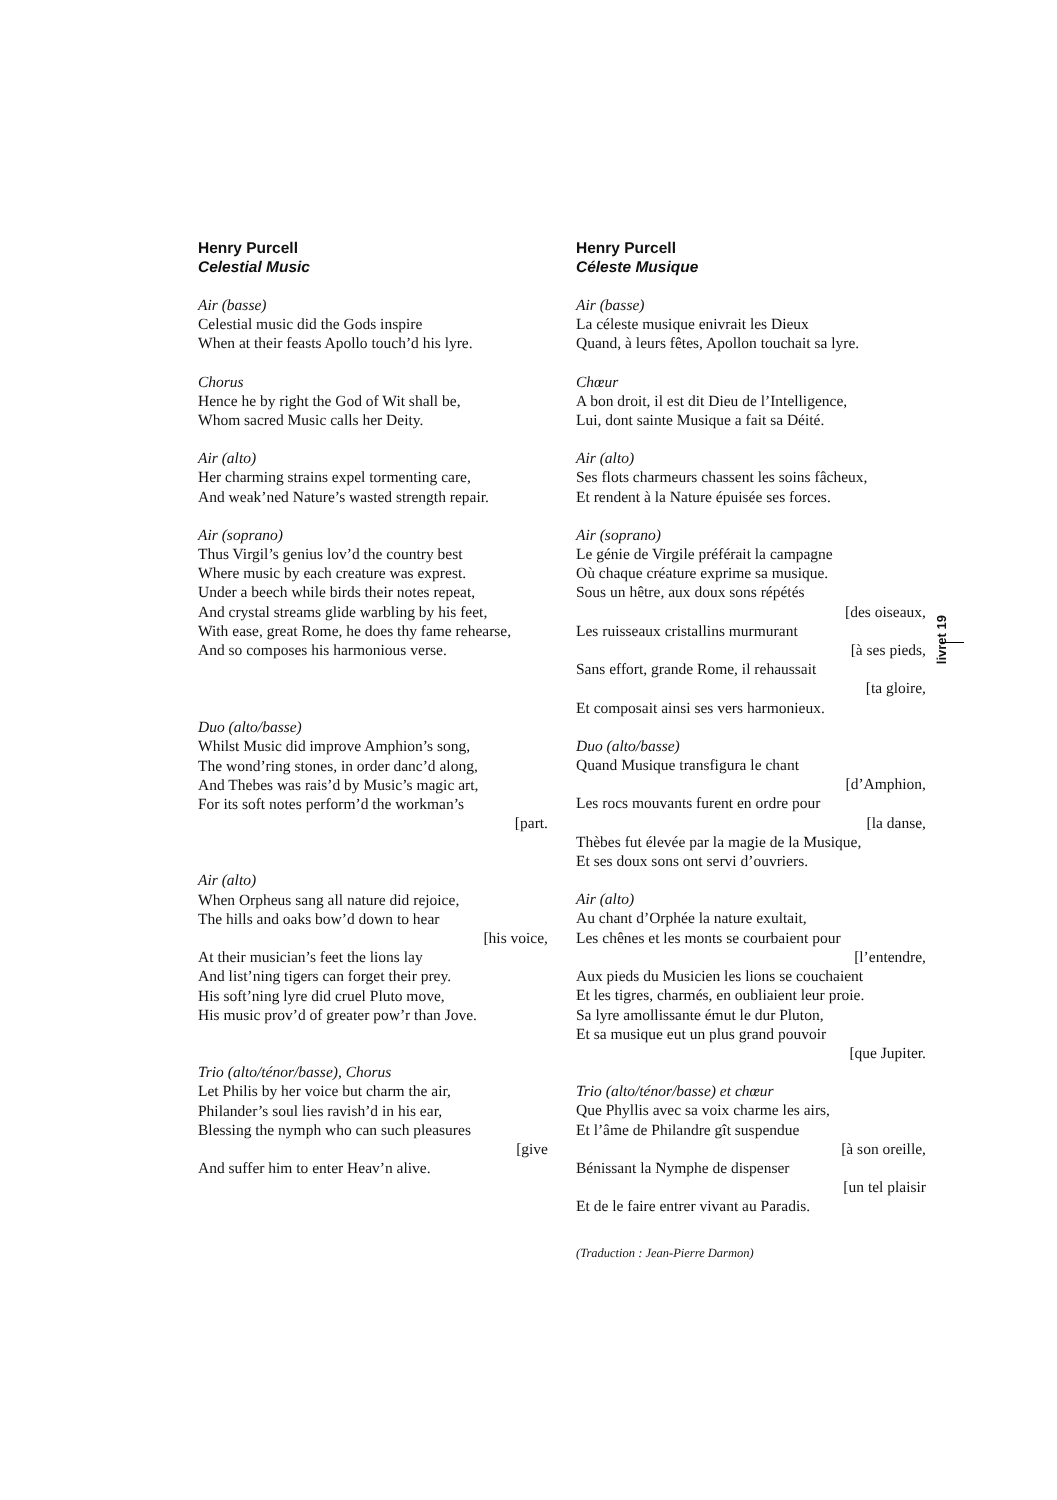Henry Purcell
Celestial Music
Air (basse)
Celestial music did the Gods inspire
When at their feasts Apollo touch’d his lyre.
Chorus
Hence he by right the God of Wit shall be,
Whom sacred Music calls her Deity.
Air (alto)
Her charming strains expel tormenting care,
And weak’ned Nature’s wasted strength repair.
Air (soprano)
Thus Virgil’s genius lov’d the country best
Where music by each creature was exprest.
Under a beech while birds their notes repeat,
And crystal streams glide warbling by his feet,
With ease, great Rome, he does thy fame rehearse,
And so composes his harmonious verse.
Duo (alto/basse)
Whilst Music did improve Amphion’s song,
The wond’ring stones, in order danc’d along,
And Thebes was rais’d by Music’s magic art,
For its soft notes perform’d the workman’s
[part.
Air (alto)
When Orpheus sang all nature did rejoice,
The hills and oaks bow’d down to hear
[his voice,
At their musician’s feet the lions lay
And list’ning tigers can forget their prey.
His soft’ning lyre did cruel Pluto move,
His music prov’d of greater pow’r than Jove.
Trio (alto/ténor/basse), Chorus
Let Philis by her voice but charm the air,
Philander’s soul lies ravish’d in his ear,
Blessing the nymph who can such pleasures
[give
And suffer him to enter Heav’n alive.
Henry Purcell
Céleste Musique
Air (basse)
La céleste musique enivrait les Dieux
Quand, à leurs fêtes, Apollon touchait sa lyre.
Chœur
A bon droit, il est dit Dieu de l’Intelligence,
Lui, dont sainte Musique a fait sa Déité.
Air (alto)
Ses flots charmeurs chassent les soins fâcheux,
Et rendent à la Nature épuisée ses forces.
Air (soprano)
Le génie de Virgile préférait la campagne
Où chaque créature exprime sa musique.
Sous un hêtre, aux doux sons répétés
[des oiseaux,
Les ruisseaux cristallins murmurant
[à ses pieds,
Sans effort, grande Rome, il rehaussait
[ta gloire,
Et composait ainsi ses vers harmonieux.
Duo (alto/basse)
Quand Musique transfigura le chant
[d’Amphion,
Les rocs mouvants furent en ordre pour
[la danse,
Thèbes fut élevée par la magie de la Musique,
Et ses doux sons ont servi d’ouvriers.
Air (alto)
Au chant d’Orphée la nature exultait,
Les chênes et les monts se courbaient pour
[l’entendre,
Aux pieds du Musicien les lions se couchaient
Et les tigres, charmés, en oubliaient leur proie.
Sa lyre amollissante émut le dur Pluton,
Et sa musique eut un plus grand pouvoir
[que Jupiter.
Trio (alto/ténor/basse) et chœur
Que Phyllis avec sa voix charme les airs,
Et l’âme de Philandre gît suspendue
[à son oreille,
Bénissant la Nymphe de dispenser
[un tel plaisir
Et de le faire entrer vivant au Paradis.
(Traduction : Jean-Pierre Darmon)
livret 19